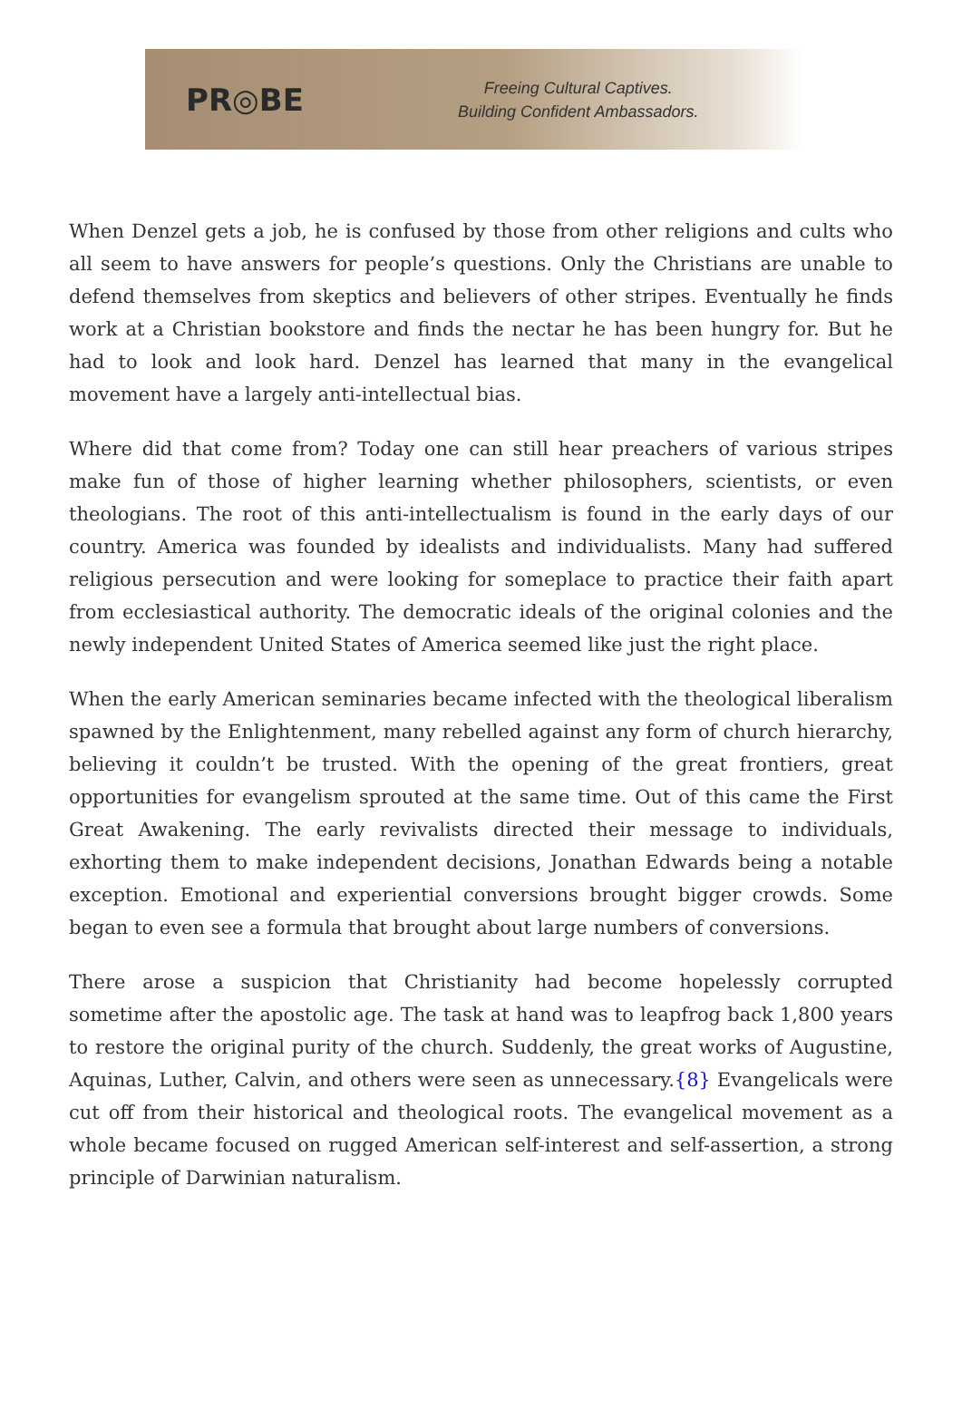PR◎BE
Freeing Cultural Captives.
Building Confident Ambassadors.
When Denzel gets a job, he is confused by those from other religions and cults who all seem to have answers for people’s questions. Only the Christians are unable to defend themselves from skeptics and believers of other stripes. Eventually he finds work at a Christian bookstore and finds the nectar he has been hungry for. But he had to look and look hard. Denzel has learned that many in the evangelical movement have a largely anti-intellectual bias.
Where did that come from? Today one can still hear preachers of various stripes make fun of those of higher learning whether philosophers, scientists, or even theologians. The root of this anti-intellectualism is found in the early days of our country. America was founded by idealists and individualists. Many had suffered religious persecution and were looking for someplace to practice their faith apart from ecclesiastical authority. The democratic ideals of the original colonies and the newly independent United States of America seemed like just the right place.
When the early American seminaries became infected with the theological liberalism spawned by the Enlightenment, many rebelled against any form of church hierarchy, believing it couldn’t be trusted. With the opening of the great frontiers, great opportunities for evangelism sprouted at the same time. Out of this came the First Great Awakening. The early revivalists directed their message to individuals, exhorting them to make independent decisions, Jonathan Edwards being a notable exception. Emotional and experiential conversions brought bigger crowds. Some began to even see a formula that brought about large numbers of conversions.
There arose a suspicion that Christianity had become hopelessly corrupted sometime after the apostolic age. The task at hand was to leapfrog back 1,800 years to restore the original purity of the church. Suddenly, the great works of Augustine, Aquinas, Luther, Calvin, and others were seen as unnecessary.{8} Evangelicals were cut off from their historical and theological roots. The evangelical movement as a whole became focused on rugged American self-interest and self-assertion, a strong principle of Darwinian naturalism.